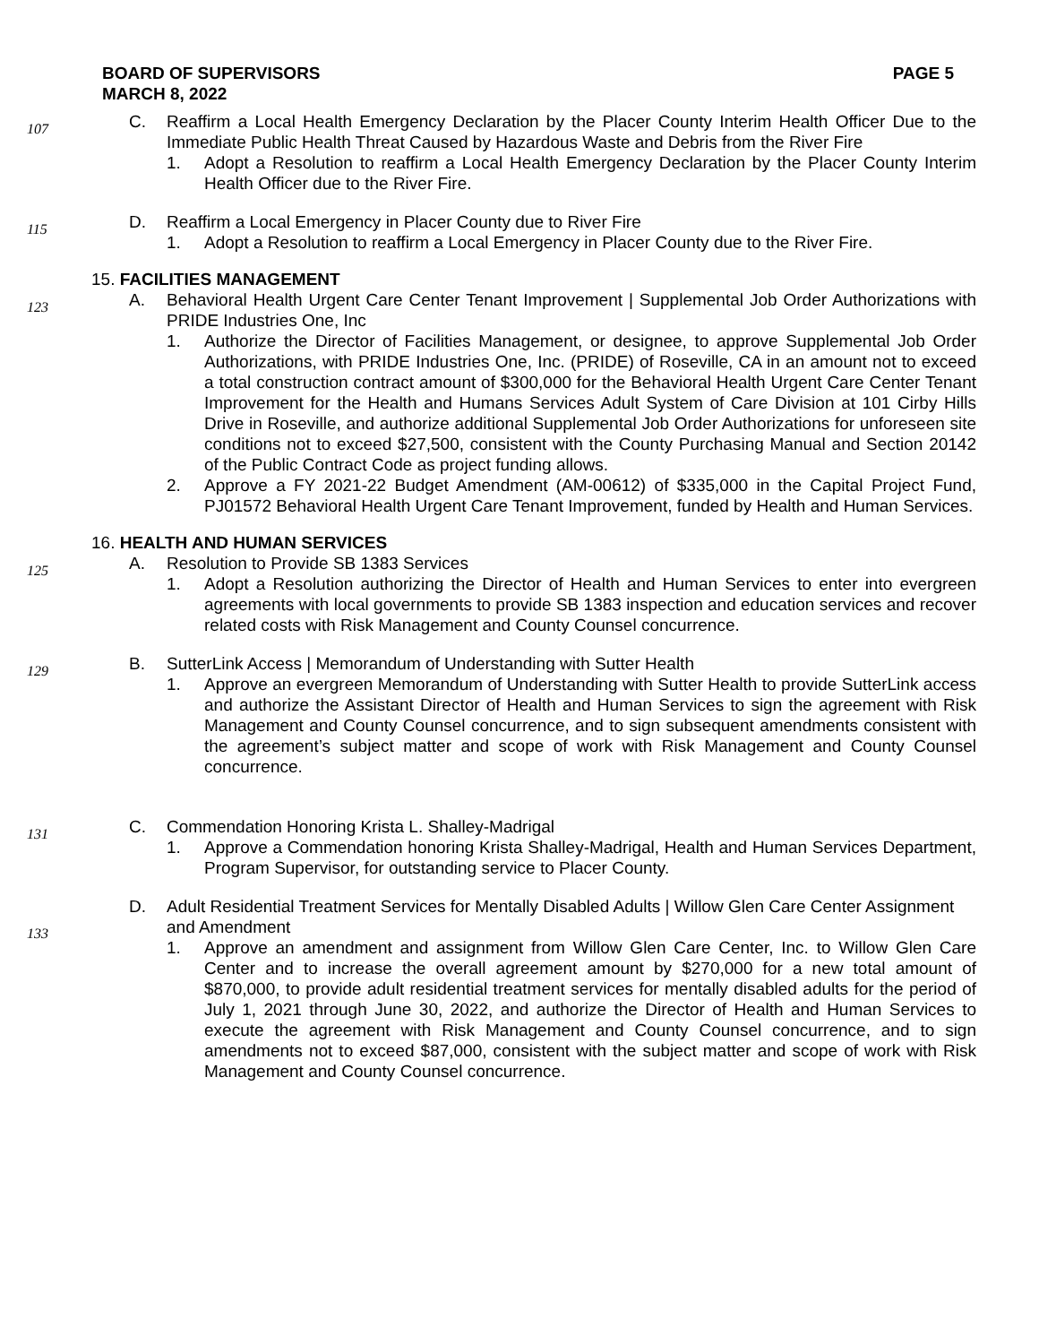BOARD OF SUPERVISORS
MARCH 8, 2022 PAGE 5
107
C. Reaffirm a Local Health Emergency Declaration by the Placer County Interim Health Officer Due to the Immediate Public Health Threat Caused by Hazardous Waste and Debris from the River Fire
1. Adopt a Resolution to reaffirm a Local Health Emergency Declaration by the Placer County Interim Health Officer due to the River Fire.
115
D. Reaffirm a Local Emergency in Placer County due to River Fire
1. Adopt a Resolution to reaffirm a Local Emergency in Placer County due to the River Fire.
15. FACILITIES MANAGEMENT
123
A. Behavioral Health Urgent Care Center Tenant Improvement | Supplemental Job Order Authorizations with PRIDE Industries One, Inc
1. Authorize the Director of Facilities Management, or designee, to approve Supplemental Job Order Authorizations, with PRIDE Industries One, Inc. (PRIDE) of Roseville, CA in an amount not to exceed a total construction contract amount of $300,000 for the Behavioral Health Urgent Care Center Tenant Improvement for the Health and Humans Services Adult System of Care Division at 101 Cirby Hills Drive in Roseville, and authorize additional Supplemental Job Order Authorizations for unforeseen site conditions not to exceed $27,500, consistent with the County Purchasing Manual and Section 20142 of the Public Contract Code as project funding allows.
2. Approve a FY 2021-22 Budget Amendment (AM-00612) of $335,000 in the Capital Project Fund, PJ01572 Behavioral Health Urgent Care Tenant Improvement, funded by Health and Human Services.
16. HEALTH AND HUMAN SERVICES
125
A. Resolution to Provide SB 1383 Services
1. Adopt a Resolution authorizing the Director of Health and Human Services to enter into evergreen agreements with local governments to provide SB 1383 inspection and education services and recover related costs with Risk Management and County Counsel concurrence.
129
B. SutterLink Access | Memorandum of Understanding with Sutter Health
1. Approve an evergreen Memorandum of Understanding with Sutter Health to provide SutterLink access and authorize the Assistant Director of Health and Human Services to sign the agreement with Risk Management and County Counsel concurrence, and to sign subsequent amendments consistent with the agreement’s subject matter and scope of work with Risk Management and County Counsel concurrence.
131
C. Commendation Honoring Krista L. Shalley-Madrigal
1. Approve a Commendation honoring Krista Shalley-Madrigal, Health and Human Services Department, Program Supervisor, for outstanding service to Placer County.
133
D. Adult Residential Treatment Services for Mentally Disabled Adults | Willow Glen Care Center Assignment and Amendment
1. Approve an amendment and assignment from Willow Glen Care Center, Inc. to Willow Glen Care Center and to increase the overall agreement amount by $270,000 for a new total amount of $870,000, to provide adult residential treatment services for mentally disabled adults for the period of July 1, 2021 through June 30, 2022, and authorize the Director of Health and Human Services to execute the agreement with Risk Management and County Counsel concurrence, and to sign amendments not to exceed $87,000, consistent with the subject matter and scope of work with Risk Management and County Counsel concurrence.